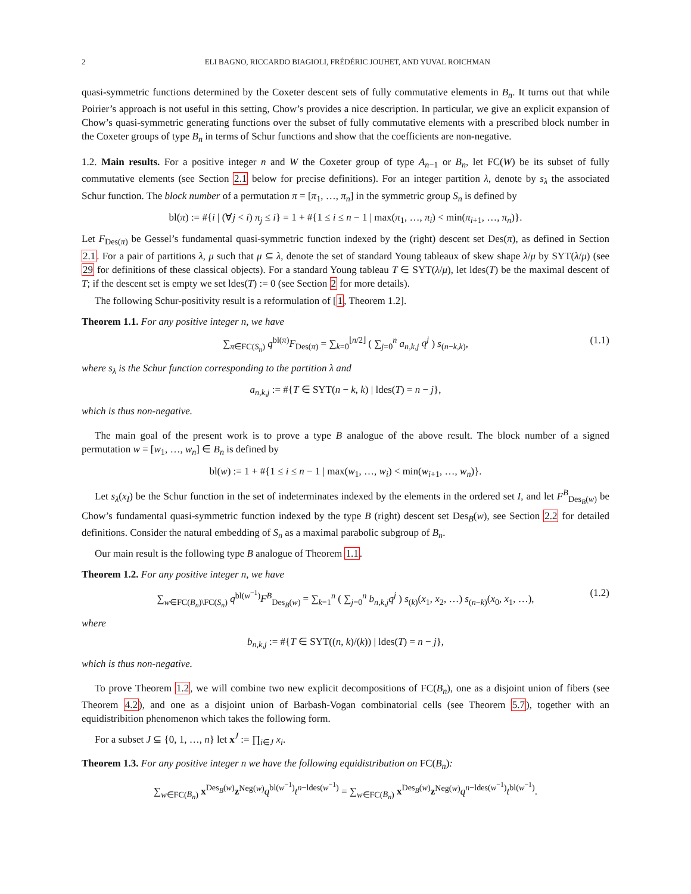2 ELI BAGNO, RICCARDO BIAGIOLI, FRÉDÉRIC JOUHET, AND YUVAL ROICHMAN
quasi-symmetric functions determined by the Coxeter descent sets of fully commutative elements in B<sub>n</sub>. It turns out that while Poirier’s approach is not useful in this setting, Chow’s provides a nice description. In particular, we give an explicit expansion of Chow’s quasi-symmetric generating functions over the subset of fully commutative elements with a prescribed block number in the Coxeter groups of type B<sub>n</sub> in terms of Schur functions and show that the coefficients are non-negative.
1.2. Main results. For a positive integer n and W the Coxeter group of type A<sub>n−1</sub> or B<sub>n</sub>, let FC(W) be its subset of fully commutative elements (see Section 2.1 below for precise definitions). For an integer partition λ, denote by s<sub>λ</sub> the associated Schur function. The block number of a permutation π = [π<sub>1</sub>, …, π<sub>n</sub>] in the symmetric group S<sub>n</sub> is defined by
bl(π) := #{i | (∀j < i) π<sub>j</sub> ≤ i} = 1 + #{1 ≤ i ≤ n − 1 | max(π<sub>1</sub>, …, π<sub>i</sub>) < min(π<sub>i+1</sub>, …, π<sub>n</sub>)}.
Let F<sub>Des(π)</sub> be Gessel’s fundamental quasi-symmetric function indexed by the (right) descent set Des(π), as defined in Section 2.1. For a pair of partitions λ, μ such that μ ⊆ λ, denote the set of standard Young tableaux of skew shape λ/μ by SYT(λ/μ) (see 29 for definitions of these classical objects). For a standard Young tableau T ∈ SYT(λ/μ), let ldes(T) be the maximal descent of T; if the descent set is empty we set ldes(T) := 0 (see Section 2 for more details).
The following Schur-positivity result is a reformulation of [1, Theorem 1.2].
Theorem 1.1. For any positive integer n, we have
∑<sub>π∈FC(S<sub>n</sub>)</sub> q<sup>bl(π)</sup>F<sub>Des(π)</sub> = ∑<sub>k=0</sub><sup>⌊n/2⌋</sup> ( ∑<sub>j=0</sub><sup>n</sup> a<sub>n,k,j</sub> q<sup>j</sup> ) s<sub>(n−k,k)</sub>, (1.1)
where s<sub>λ</sub> is the Schur function corresponding to the partition λ and
a<sub>n,k,j</sub> := #{T ∈ SYT(n − k, k) | ldes(T) = n − j},
which is thus non-negative.
The main goal of the present work is to prove a type B analogue of the above result. The block number of a signed permutation w = [w<sub>1</sub>, …, w<sub>n</sub>] ∈ B<sub>n</sub> is defined by
bl(w) := 1 + #{1 ≤ i ≤ n − 1 | max(w<sub>1</sub>, …, w<sub>i</sub>) < min(w<sub>i+1</sub>, …, w<sub>n</sub>)}.
Let s<sub>λ</sub>(x<sub>I</sub>) be the Schur function in the set of indeterminates indexed by the elements in the ordered set I, and let F<sup>B</sup><sub>Des<sub>B</sub>(w)</sub> be Chow’s fundamental quasi-symmetric function indexed by the type B (right) descent set Des<sub>B</sub>(w), see Section 2.2 for detailed definitions. Consider the natural embedding of S<sub>n</sub> as a maximal parabolic subgroup of B<sub>n</sub>.
Our main result is the following type B analogue of Theorem 1.1.
Theorem 1.2. For any positive integer n, we have
∑<sub>w∈FC(B<sub>n</sub>)\FC(S<sub>n</sub>)</sub> q<sup>bl(w<sup>−1</sup>)</sup>F<sup>B</sup><sub>Des<sub>B</sub>(w)</sub> = ∑<sub>k=1</sub><sup>n</sup> ( ∑<sub>j=0</sub><sup>n</sup> b<sub>n,k,j</sub>q<sup>j</sup> ) s<sub>(k)</sub>(x<sub>1</sub>, x<sub>2</sub>, …) s<sub>(n−k)</sub>(x<sub>0</sub>, x<sub>1</sub>, …), (1.2)
where
b<sub>n,k,j</sub> := #{T ∈ SYT((n, k)/(k)) | ldes(T) = n − j},
which is thus non-negative.
To prove Theorem 1.2, we will combine two new explicit decompositions of FC(B<sub>n</sub>), one as a disjoint union of fibers (see Theorem 4.2), and one as a disjoint union of Barbash-Vogan combinatorial cells (see Theorem 5.7), together with an equidistribition phenomenon which takes the following form.
For a subset J ⊆ {0, 1, …, n} let x<sup>J</sup> := ∏<sub>i∈J</sub> x<sub>i</sub>.
Theorem 1.3. For any positive integer n we have the following equidistribution on FC(B<sub>n</sub>):
∑<sub>w∈FC(B<sub>n</sub>)</sub> x<sup>Des<sub>B</sub>(w)</sup>z<sup>Neg(w)</sup>q<sup>bl(w<sup>−1</sup>)</sup>t<sup>n−ldes(w<sup>−1</sup>)</sup> = ∑<sub>w∈FC(B<sub>n</sub>)</sub> x<sup>Des<sub>B</sub>(w)</sup>z<sup>Neg(w)</sup>q<sup>n−ldes(w<sup>−1</sup>)</sup>t<sup>bl(w<sup>−1</sup>)</sup>.